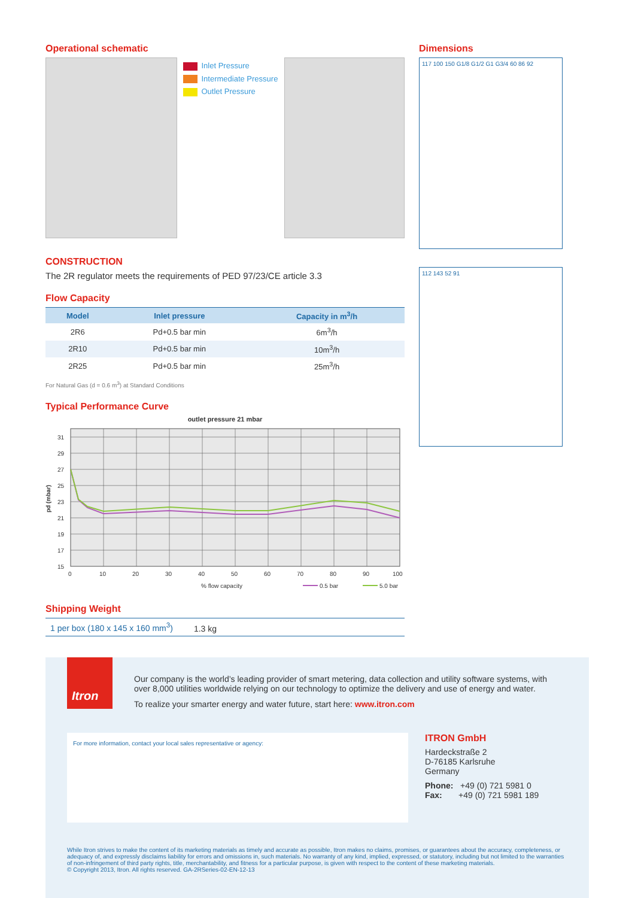Operational schematic
Inlet Pressure
Intermediate Pressure
Outlet Pressure
CONSTRUCTION
The 2R regulator meets the requirements of PED 97/23/CE article 3.3
Flow Capacity
| Model | Inlet pressure | Capacity in m<sup>3</sup>/h |
| --- | --- | --- |
| 2R6 | Pd+0.5 bar min | 6m<sup>3</sup>/h |
| 2R10 | Pd+0.5 bar min | 10m<sup>3</sup>/h |
| 2R25 | Pd+0.5 bar min | 25m<sup>3</sup>/h |
For Natural Gas (d = 0.6 m<sup>3</sup>) at Standard Conditions
Typical Performance Curve
outlet pressure 21 mbar
31
29
27
25
23
21
19
17
15
0
10
20
30
40
50
60
70
80
90
100
pd (mbar)
% flow capacity
0.5 bar
5.0 bar
Shipping Weight
1 per box (180 x 145 x 160 mm<sup>3</sup>) 1.3 kg
Dimensions
117 100 150 G1/8 G1/2 G1 G3/4 60 86 92
112 143 52 91
Itron
Our company is the world’s leading provider of smart metering, data collection and utility software systems, with over 8,000 utilities worldwide relying on our technology to optimize the delivery and use of energy and water.
To realize your smarter energy and water future, start here: www.itron.com
For more information, contact your local sales representative or agency:
ITRON GmbH
Hardeckstraße 2
D-76185 Karlsruhe
Germany
Phone: +49 (0) 721 5981 0
Fax: +49 (0) 721 5981 189
While Itron strives to make the content of its marketing materials as timely and accurate as possible, Itron makes no claims, promises, or guarantees about the accuracy, completeness, or adequacy of, and expressly disclaims liability for errors and omissions in, such materials. No warranty of any kind, implied, expressed, or statutory, including but not limited to the warranties of non-infringement of third party rights, title, merchantability, and fitness for a particular purpose, is given with respect to the content of these marketing materials.
© Copyright 2013, Itron. All rights reserved. GA-2RSeries-02-EN-12-13